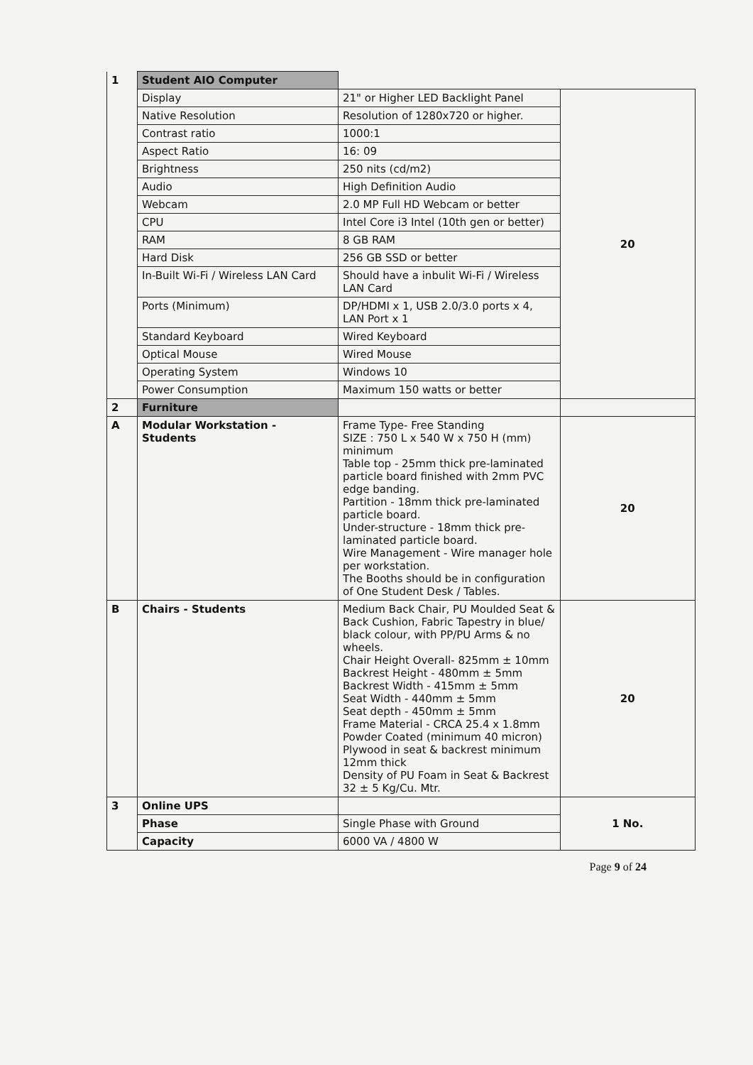| 1 | Student AIO Computer | | |
| | Display | 21" or Higher LED Backlight Panel | 20 |
| | Native Resolution | Resolution of 1280x720 or higher. | |
| | Contrast ratio | 1000:1 | |
| | Aspect Ratio | 16: 09 | |
| | Brightness | 250 nits (cd/m2) | |
| | Audio | High Definition Audio | |
| | Webcam | 2.0 MP Full HD Webcam or better | |
| | CPU | Intel Core i3 Intel (10th gen or better) | |
| | RAM | 8 GB RAM | |
| | Hard Disk | 256 GB SSD or better | |
| | In-Built Wi-Fi / Wireless LAN Card | Should have a inbulit Wi-Fi / Wireless LAN Card | |
| | Ports (Minimum) | DP/HDMI x 1, USB 2.0/3.0 ports x 4, LAN Port x 1 | |
| | Standard Keyboard | Wired Keyboard | |
| | Optical Mouse | Wired Mouse | |
| | Operating System | Windows 10 | |
| | Power Consumption | Maximum 150 watts or better | |
| 2 | Furniture | | |
| A | Modular Workstation - Students | Frame Type- Free Standing SIZE : 750 L x 540 W x 750 H (mm) minimum Table top - 25mm thick pre-laminated particle board finished with 2mm PVC edge banding. Partition - 18mm thick pre-laminated particle board. Under-structure - 18mm thick pre-laminated particle board. Wire Management - Wire manager hole per workstation. The Booths should be in configuration of One Student Desk / Tables. | 20 |
| B | Chairs - Students | Medium Back Chair, PU Moulded Seat & Back Cushion, Fabric Tapestry in blue/ black colour, with PP/PU Arms & no wheels. Chair Height Overall- 825mm ± 10mm Backrest Height - 480mm ± 5mm Backrest Width - 415mm ± 5mm Seat Width - 440mm ± 5mm Seat depth - 450mm ± 5mm Frame Material - CRCA 25.4 x 1.8mm Powder Coated (minimum 40 micron) Plywood in seat & backrest minimum 12mm thick Density of PU Foam in Seat & Backrest 32 ± 5 Kg/Cu. Mtr. | 20 |
| 3 | Online UPS | | 1 No. |
| | Phase | Single Phase with Ground | |
| | Capacity | 6000 VA / 4800 W | |
Page 9 of 24